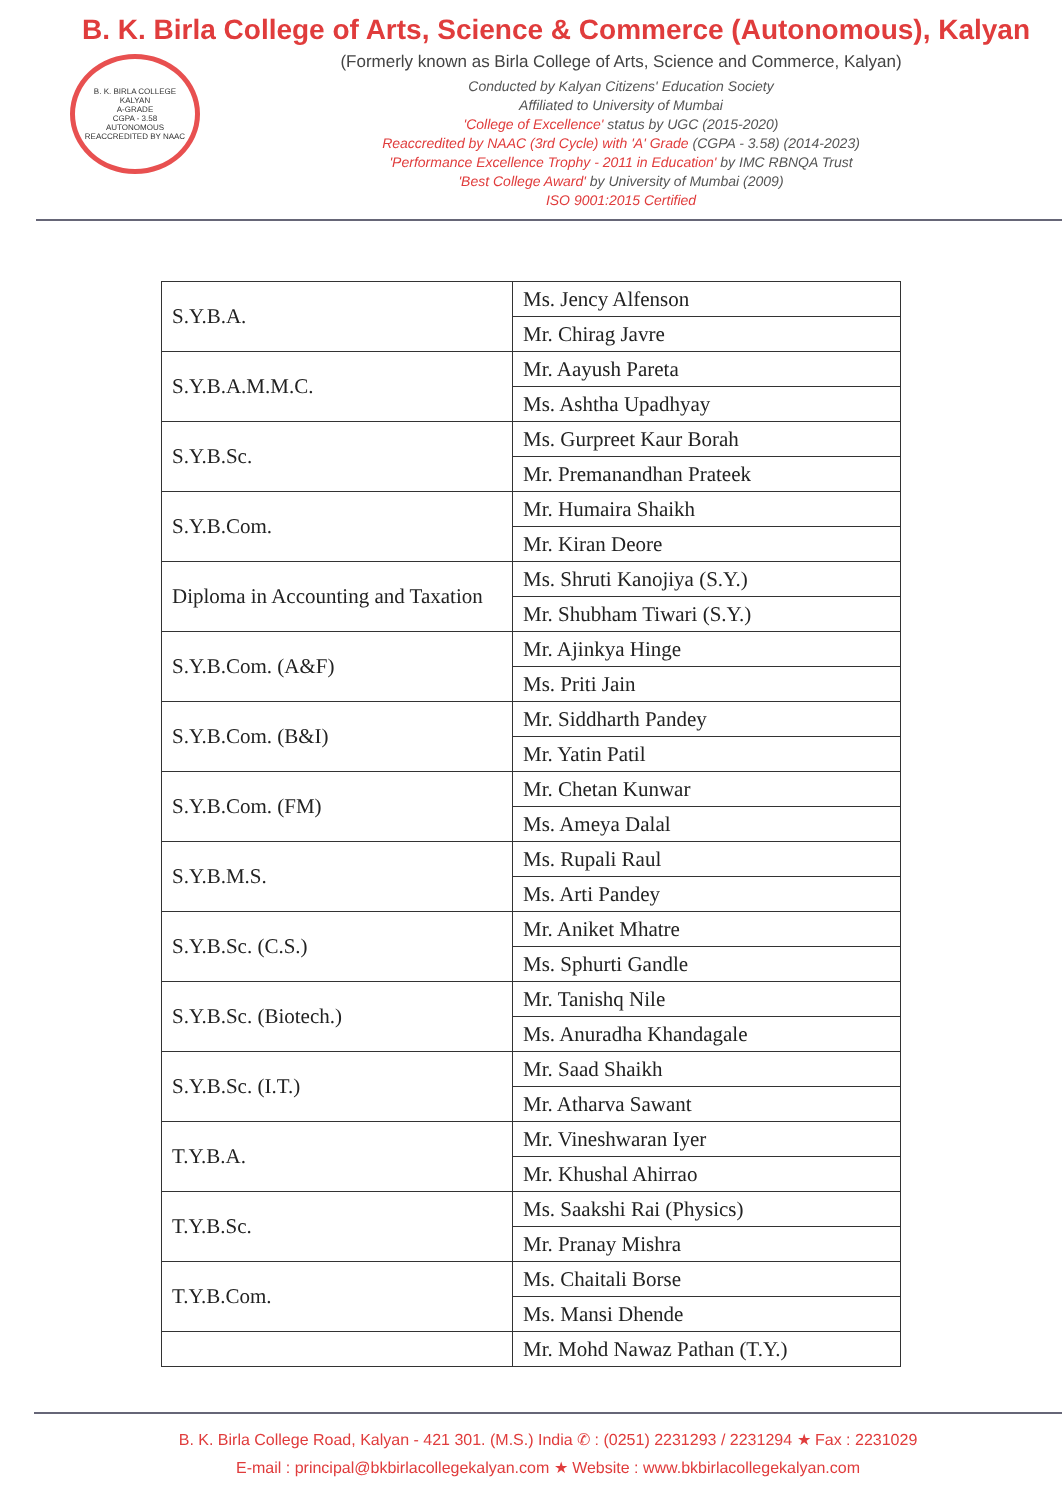B. K. BIRLA COLLEGE
KALYAN
A-GRADE
CGPA - 3.58
AUTONOMOUS
REACCREDITED BY NAAC
B. K. Birla College of Arts, Science & Commerce (Autonomous), Kalyan
(Formerly known as Birla College of Arts, Science and Commerce, Kalyan)
Conducted by Kalyan Citizens' Education Society
Affiliated to University of Mumbai
'College of Excellence' status by UGC (2015-2020)
Reaccredited by NAAC (3rd Cycle) with 'A' Grade (CGPA - 3.58) (2014-2023)
'Performance Excellence Trophy - 2011 in Education' by IMC RBNQA Trust
'Best College Award' by University of Mumbai (2009)
ISO 9001:2015 Certified
| S.Y.B.A. | Ms. Jency Alfenson |
| | Mr. Chirag Javre |
| S.Y.B.A.M.M.C. | Mr. Aayush Pareta |
| | Ms. Ashtha Upadhyay |
| S.Y.B.Sc. | Ms. Gurpreet Kaur Borah |
| | Mr. Premanandhan Prateek |
| S.Y.B.Com. | Mr. Humaira Shaikh |
| | Mr. Kiran Deore |
| Diploma in Accounting and Taxation | Ms. Shruti Kanojiya (S.Y.) |
| | Mr. Shubham Tiwari (S.Y.) |
| S.Y.B.Com. (A&F) | Mr. Ajinkya Hinge |
| | Ms. Priti Jain |
| S.Y.B.Com. (B&I) | Mr. Siddharth Pandey |
| | Mr. Yatin Patil |
| S.Y.B.Com. (FM) | Mr. Chetan Kunwar |
| | Ms. Ameya Dalal |
| S.Y.B.M.S. | Ms. Rupali Raul |
| | Ms. Arti Pandey |
| S.Y.B.Sc. (C.S.) | Mr. Aniket Mhatre |
| | Ms. Sphurti Gandle |
| S.Y.B.Sc. (Biotech.) | Mr. Tanishq Nile |
| | Ms. Anuradha Khandagale |
| S.Y.B.Sc. (I.T.) | Mr. Saad Shaikh |
| | Mr. Atharva Sawant |
| T.Y.B.A. | Mr. Vineshwaran Iyer |
| | Mr. Khushal Ahirrao |
| T.Y.B.Sc. | Ms. Saakshi Rai (Physics) |
| | Mr. Pranay Mishra |
| T.Y.B.Com. | Ms. Chaitali Borse |
| | Ms. Mansi Dhende |
| | Mr. Mohd Nawaz Pathan (T.Y.) |
B. K. Birla College Road, Kalyan - 421 301. (M.S.) India ✆ : (0251) 2231293 / 2231294 ★ Fax : 2231029
E-mail : principal@bkbirlacollegekalyan.com ★ Website : www.bkbirlacollegekalyan.com